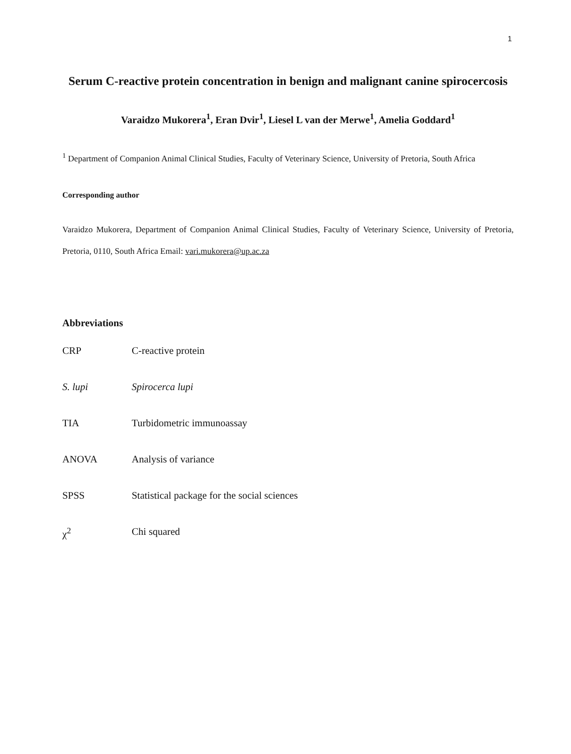1
Serum C-reactive protein concentration in benign and malignant canine spirocercosis
Varaidzo Mukorera<sup>1</sup>, Eran Dvir<sup>1</sup>, Liesel L van der Merwe<sup>1</sup>, Amelia Goddard<sup>1</sup>
<sup>1</sup> Department of Companion Animal Clinical Studies, Faculty of Veterinary Science, University of Pretoria, South Africa
Corresponding author
Varaidzo Mukorera, Department of Companion Animal Clinical Studies, Faculty of Veterinary Science, University of Pretoria, Pretoria, 0110, South Africa Email: vari.mukorera@up.ac.za
Abbreviations
| CRP | C-reactive protein |
| S. lupi | Spirocerca lupi |
| TIA | Turbidometric immunoassay |
| ANOVA | Analysis of variance |
| SPSS | Statistical package for the social sciences |
| χ<sup>2</sup> | Chi squared |